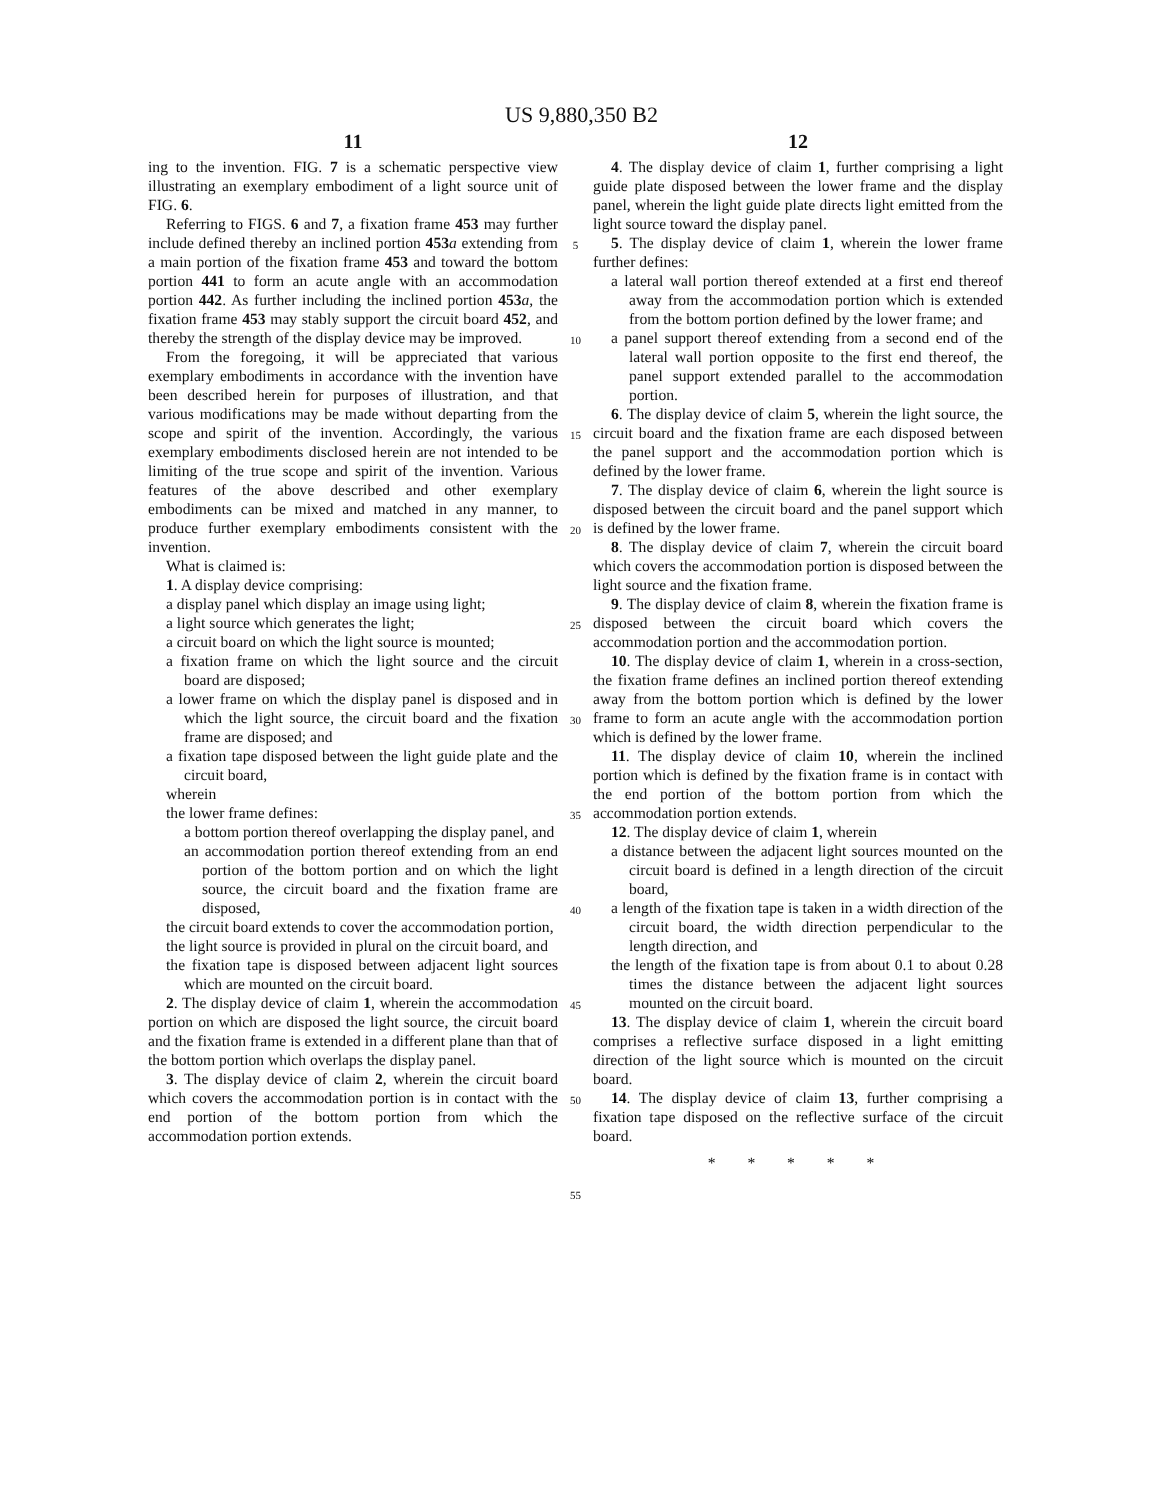US 9,880,350 B2
11
ing to the invention. FIG. 7 is a schematic perspective view illustrating an exemplary embodiment of a light source unit of FIG. 6.
Referring to FIGS. 6 and 7, a fixation frame 453 may further include defined thereby an inclined portion 453 a extending from a main portion of the fixation frame 453 and toward the bottom portion 441 to form an acute angle with an accommodation portion 442. As further including the inclined portion 453 a, the fixation frame 453 may stably support the circuit board 452, and thereby the strength of the display device may be improved.
From the foregoing, it will be appreciated that various exemplary embodiments in accordance with the invention have been described herein for purposes of illustration, and that various modifications may be made without departing from the scope and spirit of the invention. Accordingly, the various exemplary embodiments disclosed herein are not intended to be limiting of the true scope and spirit of the invention. Various features of the above described and other exemplary embodiments can be mixed and matched in any manner, to produce further exemplary embodiments consistent with the invention.
What is claimed is:
1. A display device comprising:
a display panel which display an image using light;
a light source which generates the light;
a circuit board on which the light source is mounted;
a fixation frame on which the light source and the circuit board are disposed;
a lower frame on which the display panel is disposed and in which the light source, the circuit board and the fixation frame are disposed; and
a fixation tape disposed between the light guide plate and the circuit board,
wherein
the lower frame defines:
a bottom portion thereof overlapping the display panel, and
an accommodation portion thereof extending from an end portion of the bottom portion and on which the light source, the circuit board and the fixation frame are disposed,
the circuit board extends to cover the accommodation portion,
the light source is provided in plural on the circuit board, and
the fixation tape is disposed between adjacent light sources which are mounted on the circuit board.
2. The display device of claim 1, wherein the accommodation portion on which are disposed the light source, the circuit board and the fixation frame is extended in a different plane than that of the bottom portion which overlaps the display panel.
3. The display device of claim 2, wherein the circuit board which covers the accommodation portion is in contact with the end portion of the bottom portion from which the accommodation portion extends.
5
10
15
20
25
30
35
40
45
50
55
12
4. The display device of claim 1, further comprising a light guide plate disposed between the lower frame and the display panel, wherein the light guide plate directs light emitted from the light source toward the display panel.
5. The display device of claim 1, wherein the lower frame further defines:
a lateral wall portion thereof extended at a first end thereof away from the accommodation portion which is extended from the bottom portion defined by the lower frame; and
a panel support thereof extending from a second end of the lateral wall portion opposite to the first end thereof, the panel support extended parallel to the accommodation portion.
6. The display device of claim 5, wherein the light source, the circuit board and the fixation frame are each disposed between the panel support and the accommodation portion which is defined by the lower frame.
7. The display device of claim 6, wherein the light source is disposed between the circuit board and the panel support which is defined by the lower frame.
8. The display device of claim 7, wherein the circuit board which covers the accommodation portion is disposed between the light source and the fixation frame.
9. The display device of claim 8, wherein the fixation frame is disposed between the circuit board which covers the accommodation portion and the accommodation portion.
10. The display device of claim 1, wherein in a cross-section, the fixation frame defines an inclined portion thereof extending away from the bottom portion which is defined by the lower frame to form an acute angle with the accommodation portion which is defined by the lower frame.
11. The display device of claim 10, wherein the inclined portion which is defined by the fixation frame is in contact with the end portion of the bottom portion from which the accommodation portion extends.
12. The display device of claim 1, wherein
a distance between the adjacent light sources mounted on the circuit board is defined in a length direction of the circuit board,
a length of the fixation tape is taken in a width direction of the circuit board, the width direction perpendicular to the length direction, and
the length of the fixation tape is from about 0.1 to about 0.28 times the distance between the adjacent light sources mounted on the circuit board.
13. The display device of claim 1, wherein the circuit board comprises a reflective surface disposed in a light emitting direction of the light source which is mounted on the circuit board.
14. The display device of claim 13, further comprising a fixation tape disposed on the reflective surface of the circuit board.
* * * * *